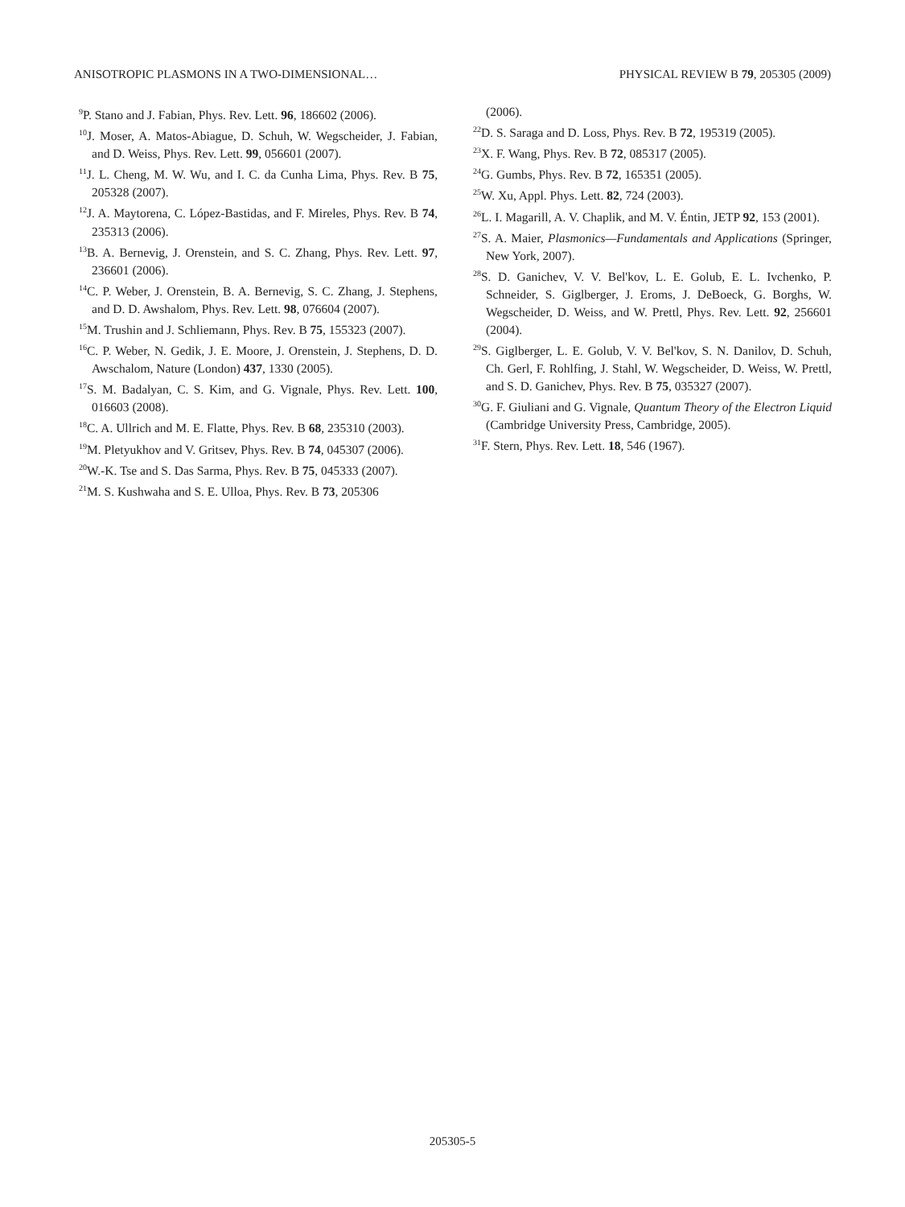ANISOTROPIC PLASMONS IN A TWO-DIMENSIONAL… PHYSICAL REVIEW B 79, 205305 (2009)
<sup>9</sup> P. Stano and J. Fabian, Phys. Rev. Lett. 96, 186602 (2006).
<sup>10</sup> J. Moser, A. Matos-Abiague, D. Schuh, W. Wegscheider, J. Fabian, and D. Weiss, Phys. Rev. Lett. 99, 056601 (2007).
<sup>11</sup> J. L. Cheng, M. W. Wu, and I. C. da Cunha Lima, Phys. Rev. B 75, 205328 (2007).
<sup>12</sup> J. A. Maytorena, C. López-Bastidas, and F. Mireles, Phys. Rev. B 74, 235313 (2006).
<sup>13</sup>B. A. Bernevig, J. Orenstein, and S. C. Zhang, Phys. Rev. Lett. 97, 236601 (2006).
<sup>14</sup>C. P. Weber, J. Orenstein, B. A. Bernevig, S. C. Zhang, J. Stephens, and D. D. Awshalom, Phys. Rev. Lett. 98, 076604 (2007).
<sup>15</sup> M. Trushin and J. Schliemann, Phys. Rev. B 75, 155323 (2007).
<sup>16</sup>C. P. Weber, N. Gedik, J. E. Moore, J. Orenstein, J. Stephens, D. D. Awschalom, Nature (London) 437, 1330 (2005).
<sup>17</sup>S. M. Badalyan, C. S. Kim, and G. Vignale, Phys. Rev. Lett. 100, 016603 (2008).
<sup>18</sup>C. A. Ullrich and M. E. Flatte, Phys. Rev. B 68, 235310 (2003).
<sup>19</sup> M. Pletyukhov and V. Gritsev, Phys. Rev. B 74, 045307 (2006).
<sup>20</sup> W.-K. Tse and S. Das Sarma, Phys. Rev. B 75, 045333 (2007).
<sup>21</sup> M. S. Kushwaha and S. E. Ulloa, Phys. Rev. B 73, 205306
(2006).
<sup>22</sup> D. S. Saraga and D. Loss, Phys. Rev. B 72, 195319 (2005).
<sup>23</sup> X. F. Wang, Phys. Rev. B 72, 085317 (2005).
<sup>24</sup> G. Gumbs, Phys. Rev. B 72, 165351 (2005).
<sup>25</sup> W. Xu, Appl. Phys. Lett. 82, 724 (2003).
<sup>26</sup> L. I. Magarill, A. V. Chaplik, and M. V. Éntin, JETP 92, 153 (2001).
<sup>27</sup>S. A. Maier, Plasmonics—Fundamentals and Applications (Springer, New York, 2007).
<sup>28</sup>S. D. Ganichev, V. V. Bel'kov, L. E. Golub, E. L. Ivchenko, P. Schneider, S. Giglberger, J. Eroms, J. DeBoeck, G. Borghs, W. Wegscheider, D. Weiss, and W. Prettl, Phys. Rev. Lett. 92, 256601 (2004).
<sup>29</sup>S. Giglberger, L. E. Golub, V. V. Bel'kov, S. N. Danilov, D. Schuh, Ch. Gerl, F. Rohlfing, J. Stahl, W. Wegscheider, D. Weiss, W. Prettl, and S. D. Ganichev, Phys. Rev. B 75, 035327 (2007).
<sup>30</sup> G. F. Giuliani and G. Vignale, Quantum Theory of the Electron Liquid (Cambridge University Press, Cambridge, 2005).
<sup>31</sup>F. Stern, Phys. Rev. Lett. 18, 546 (1967).
205305-5